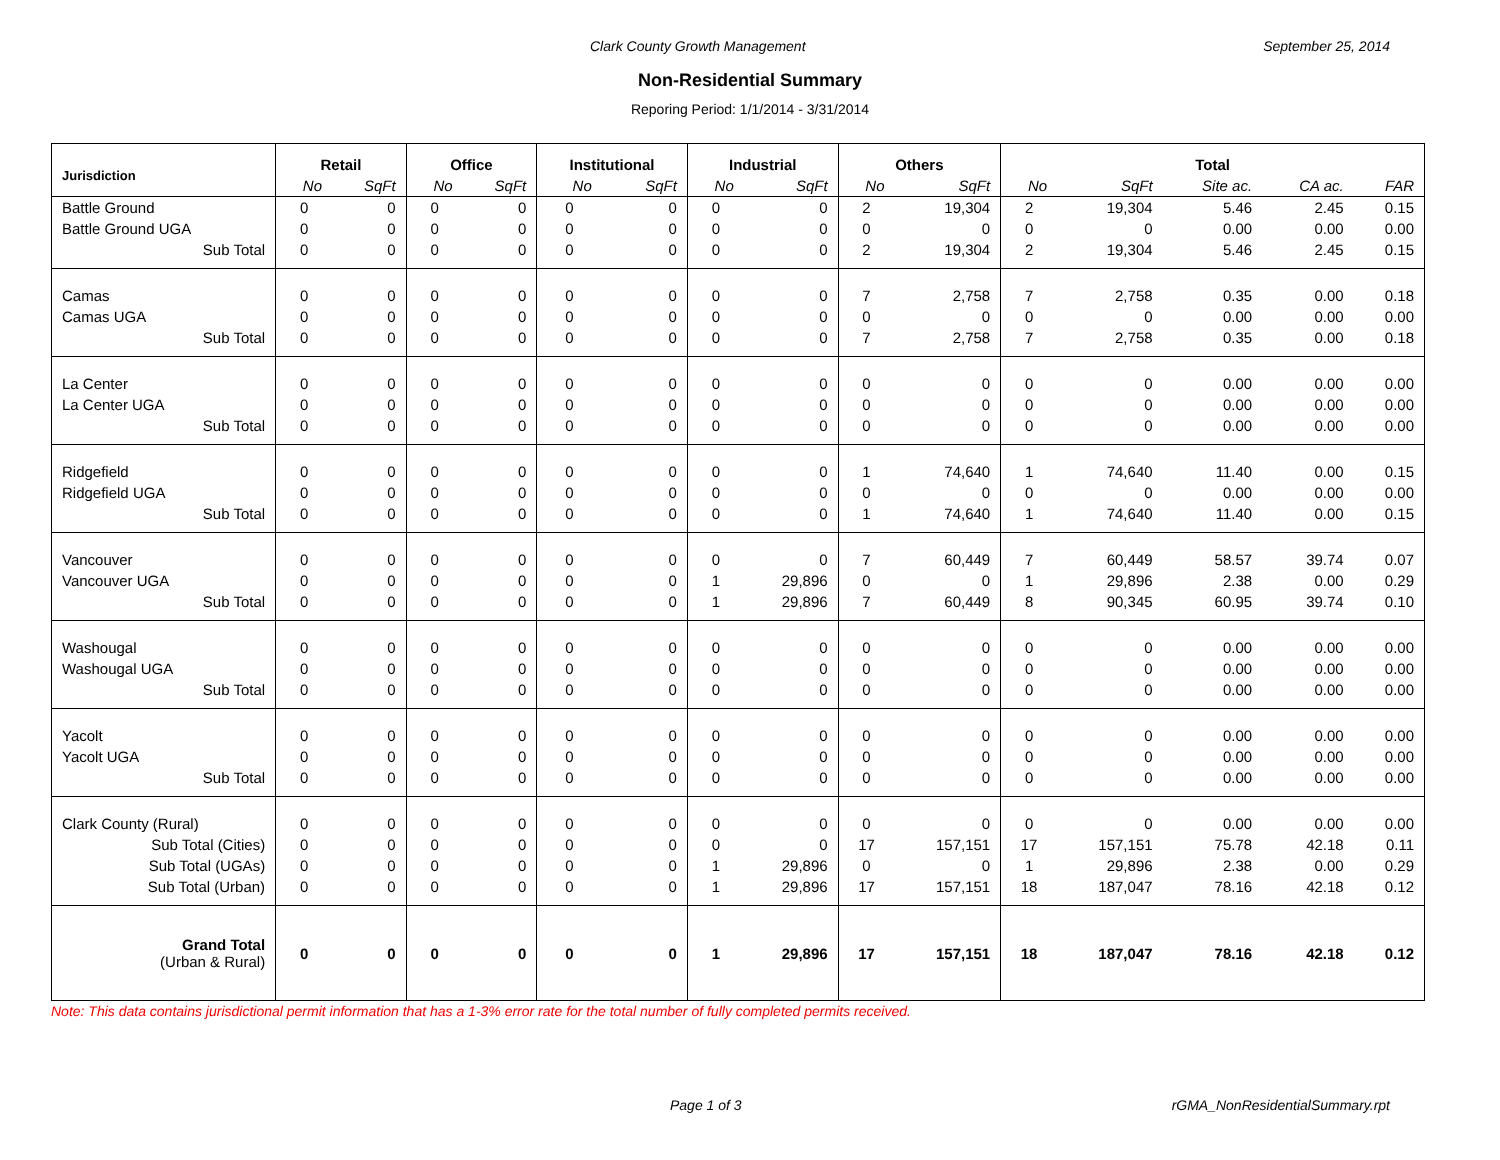Clark County Growth Management September 25, 2014
Non-Residential Summary
Reporing Period: 1/1/2014 - 3/31/2014
| Jurisdiction | Retail | | Office | | Institutional | | Industrial | | Others | | Total | | | | |
| --- | --- | --- | --- | --- | --- | --- | --- | --- | --- | --- | --- | --- | --- | --- | --- |
| | No | SqFt | No | SqFt | No | SqFt | No | SqFt | No | SqFt | No | SqFt | Site ac. | CA ac. | FAR |
| Battle Ground | 0 | 0 | 0 | 0 | 0 | 0 | 0 | 0 | 2 | 19,304 | 2 | 19,304 | 5.46 | 2.45 | 0.15 |
| Battle Ground UGA | 0 | 0 | 0 | 0 | 0 | 0 | 0 | 0 | 0 | 0 | 0 | 0 | 0.00 | 0.00 | 0.00 |
| Sub Total | 0 | 0 | 0 | 0 | 0 | 0 | 0 | 0 | 2 | 19,304 | 2 | 19,304 | 5.46 | 2.45 | 0.15 |
| Camas | 0 | 0 | 0 | 0 | 0 | 0 | 0 | 0 | 7 | 2,758 | 7 | 2,758 | 0.35 | 0.00 | 0.18 |
| Camas UGA | 0 | 0 | 0 | 0 | 0 | 0 | 0 | 0 | 0 | 0 | 0 | 0 | 0.00 | 0.00 | 0.00 |
| Sub Total | 0 | 0 | 0 | 0 | 0 | 0 | 0 | 0 | 7 | 2,758 | 7 | 2,758 | 0.35 | 0.00 | 0.18 |
| La Center | 0 | 0 | 0 | 0 | 0 | 0 | 0 | 0 | 0 | 0 | 0 | 0 | 0.00 | 0.00 | 0.00 |
| La Center UGA | 0 | 0 | 0 | 0 | 0 | 0 | 0 | 0 | 0 | 0 | 0 | 0 | 0.00 | 0.00 | 0.00 |
| Sub Total | 0 | 0 | 0 | 0 | 0 | 0 | 0 | 0 | 0 | 0 | 0 | 0 | 0.00 | 0.00 | 0.00 |
| Ridgefield | 0 | 0 | 0 | 0 | 0 | 0 | 0 | 0 | 1 | 74,640 | 1 | 74,640 | 11.40 | 0.00 | 0.15 |
| Ridgefield UGA | 0 | 0 | 0 | 0 | 0 | 0 | 0 | 0 | 0 | 0 | 0 | 0 | 0.00 | 0.00 | 0.00 |
| Sub Total | 0 | 0 | 0 | 0 | 0 | 0 | 0 | 0 | 1 | 74,640 | 1 | 74,640 | 11.40 | 0.00 | 0.15 |
| Vancouver | 0 | 0 | 0 | 0 | 0 | 0 | 0 | 0 | 7 | 60,449 | 7 | 60,449 | 58.57 | 39.74 | 0.07 |
| Vancouver UGA | 0 | 0 | 0 | 0 | 0 | 0 | 1 | 29,896 | 0 | 0 | 1 | 29,896 | 2.38 | 0.00 | 0.29 |
| Sub Total | 0 | 0 | 0 | 0 | 0 | 0 | 1 | 29,896 | 7 | 60,449 | 8 | 90,345 | 60.95 | 39.74 | 0.10 |
| Washougal | 0 | 0 | 0 | 0 | 0 | 0 | 0 | 0 | 0 | 0 | 0 | 0 | 0.00 | 0.00 | 0.00 |
| Washougal UGA | 0 | 0 | 0 | 0 | 0 | 0 | 0 | 0 | 0 | 0 | 0 | 0 | 0.00 | 0.00 | 0.00 |
| Sub Total | 0 | 0 | 0 | 0 | 0 | 0 | 0 | 0 | 0 | 0 | 0 | 0 | 0.00 | 0.00 | 0.00 |
| Yacolt | 0 | 0 | 0 | 0 | 0 | 0 | 0 | 0 | 0 | 0 | 0 | 0 | 0.00 | 0.00 | 0.00 |
| Yacolt UGA | 0 | 0 | 0 | 0 | 0 | 0 | 0 | 0 | 0 | 0 | 0 | 0 | 0.00 | 0.00 | 0.00 |
| Sub Total | 0 | 0 | 0 | 0 | 0 | 0 | 0 | 0 | 0 | 0 | 0 | 0 | 0.00 | 0.00 | 0.00 |
| Clark County (Rural) | 0 | 0 | 0 | 0 | 0 | 0 | 0 | 0 | 0 | 0 | 0 | 0 | 0.00 | 0.00 | 0.00 |
| Sub Total (Cities) | 0 | 0 | 0 | 0 | 0 | 0 | 0 | 0 | 17 | 157,151 | 17 | 157,151 | 75.78 | 42.18 | 0.11 |
| Sub Total (UGAs) | 0 | 0 | 0 | 0 | 0 | 0 | 1 | 29,896 | 0 | 0 | 1 | 29,896 | 2.38 | 0.00 | 0.29 |
| Sub Total (Urban) | 0 | 0 | 0 | 0 | 0 | 0 | 1 | 29,896 | 17 | 157,151 | 18 | 187,047 | 78.16 | 42.18 | 0.12 |
| Grand Total (Urban & Rural) | 0 | 0 | 0 | 0 | 0 | 0 | 1 | 29,896 | 17 | 157,151 | 18 | 187,047 | 78.16 | 42.18 | 0.12 |
Note: This data contains jurisdictional permit information that has a 1-3% error rate for the total number of fully completed permits received.
Page 1 of 3 rGMA_NonResidentialSummary.rpt